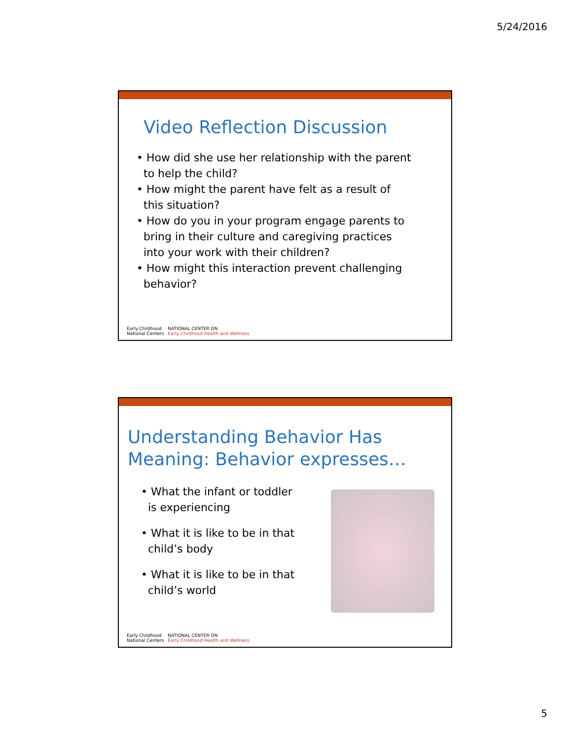5/24/2016
Video Reflection Discussion
• How did she use her relationship with the parent to help the child?
• How might the parent have felt as a result of this situation?
• How do you in your program engage parents to bring in their culture and caregiving practices into your work with their children?
• How might this interaction prevent challenging behavior?
Early Childhood
National Centers
NATIONAL CENTER ON
Early Childhood Health and Wellness
Understanding Behavior Has Meaning: Behavior expresses…
• What the infant or toddler is experiencing
• What it is like to be in that child’s body
• What it is like to be in that child’s world
Early Childhood
National Centers
NATIONAL CENTER ON
Early Childhood Health and Wellness
5